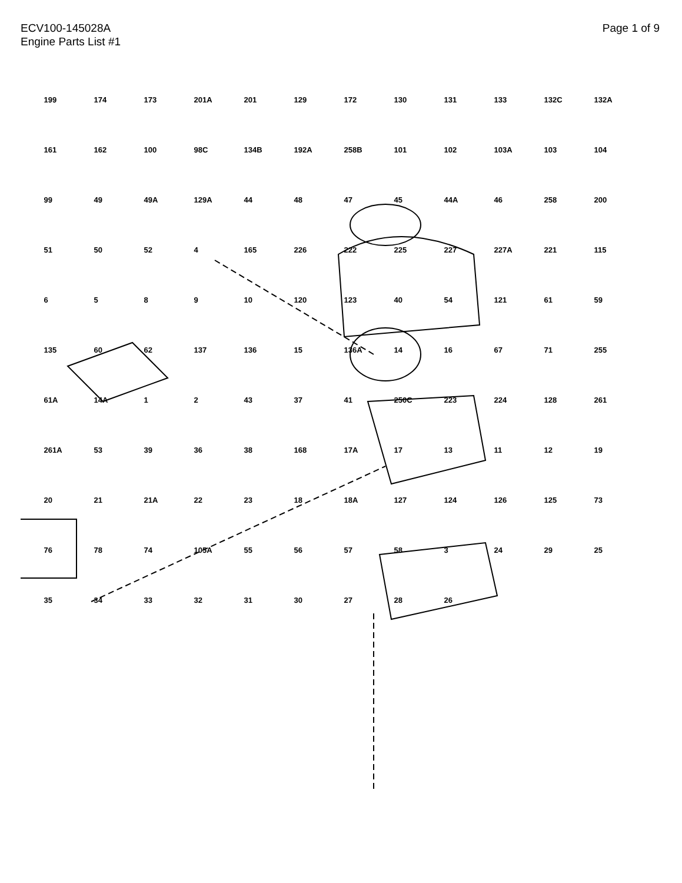ECV100-145028A
Engine Parts List #1
Page 1 of 9
199 174 173 201A 201 129 172 130 131 133 132C 132A 161 162 100 98C 134B 192A 258B 101 102 103A 103 104 99 49 49A 129A 44 48 47 45 44A 46 258 200 51 50 52 4 165 226 222 225 227 227A 221 115 6589 10 120 123 40 54 121 61 59 135 60 62 137 136 15 136A 14 16 67 71 255 61A 14A 1 2 43 37 41 250C 223 224 128 261 261A 53 39 36 38 168 17A 17 13 11 12 19 20 21 21A 22 23 18 18A 127 124 126 125 73 76 78 74 105A 55 56 57 58 3 24 29 25 35 34 33 32 31 30 27 28 26